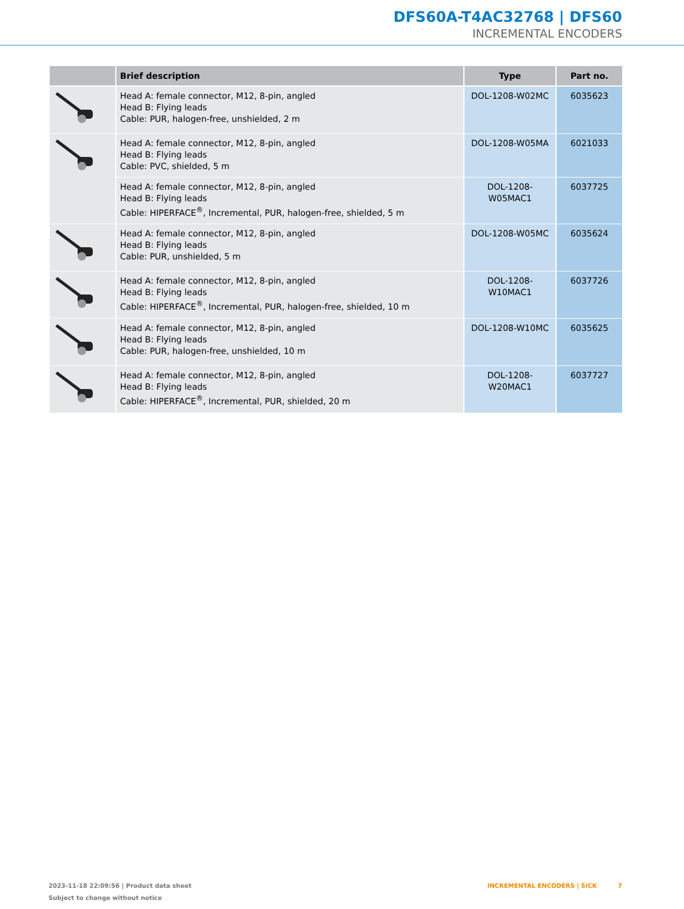DFS60A-T4AC32768 | DFS60
INCREMENTAL ENCODERS
| | Brief description | Type | Part no. |
| --- | --- | --- | --- |
| | Head A: female connector, M12, 8-pin, angled Head B: Flying leads Cable: PUR, halogen-free, unshielded, 2 m | DOL-1208-W02MC | 6035623 |
| | Head A: female connector, M12, 8-pin, angled Head B: Flying leads Cable: PVC, shielded, 5 m | DOL-1208-W05MA | 6021033 |
| | Head A: female connector, M12, 8-pin, angled Head B: Flying leads Cable: HIPERFACE<sup>®</sup>, Incremental, PUR, halogen-free, shielded, 5 m | DOL-1208-W05MAC1 | 6037725 |
| | Head A: female connector, M12, 8-pin, angled Head B: Flying leads Cable: PUR, unshielded, 5 m | DOL-1208-W05MC | 6035624 |
| | Head A: female connector, M12, 8-pin, angled Head B: Flying leads Cable: HIPERFACE<sup>®</sup>, Incremental, PUR, halogen-free, shielded, 10 m | DOL-1208-W10MAC1 | 6037726 |
| | Head A: female connector, M12, 8-pin, angled Head B: Flying leads Cable: PUR, halogen-free, unshielded, 10 m | DOL-1208-W10MC | 6035625 |
| | Head A: female connector, M12, 8-pin, angled Head B: Flying leads Cable: HIPERFACE<sup>®</sup>, Incremental, PUR, shielded, 20 m | DOL-1208-W20MAC1 | 6037727 |
2023-11-18 22:09:56 | Product data sheet
Subject to change without notice
INCREMENTAL ENCODERS | SICK 7